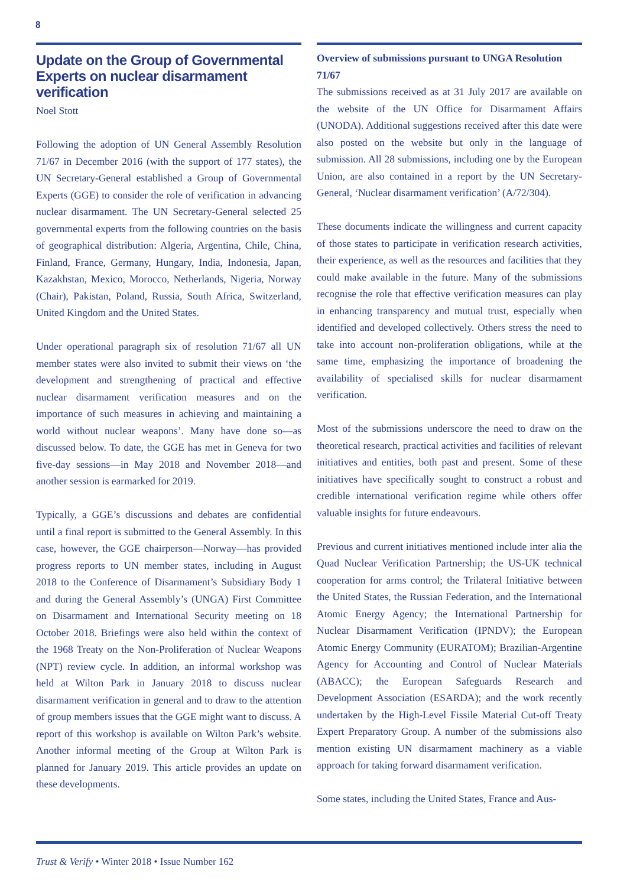8
Update on the Group of Governmental Experts on nuclear disarmament verification
Noel Stott
Following the adoption of UN General Assembly Resolution 71/67 in December 2016 (with the support of 177 states), the UN Secretary-General established a Group of Governmental Experts (GGE) to consider the role of verification in advancing nuclear disarmament. The UN Secretary-General selected 25 governmental experts from the following countries on the basis of geographical distribution: Algeria, Argentina, Chile, China, Finland, France, Germany, Hungary, India, Indonesia, Japan, Kazakhstan, Mexico, Morocco, Netherlands, Nigeria, Norway (Chair), Pakistan, Poland, Russia, South Africa, Switzerland, United Kingdom and the United States.
Under operational paragraph six of resolution 71/67 all UN member states were also invited to submit their views on ‘the development and strengthening of practical and effective nuclear disarmament verification measures and on the importance of such measures in achieving and maintaining a world without nuclear weapons’. Many have done so—as discussed below. To date, the GGE has met in Geneva for two five-day sessions—in May 2018 and November 2018—and another session is earmarked for 2019.
Typically, a GGE’s discussions and debates are confidential until a final report is submitted to the General Assembly. In this case, however, the GGE chairperson—Norway—has provided progress reports to UN member states, including in August 2018 to the Conference of Disarmament’s Subsidiary Body 1 and during the General Assembly’s (UNGA) First Committee on Disarmament and International Security meeting on 18 October 2018. Briefings were also held within the context of the 1968 Treaty on the Non-Proliferation of Nuclear Weapons (NPT) review cycle. In addition, an informal workshop was held at Wilton Park in January 2018 to discuss nuclear disarmament verification in general and to draw to the attention of group members issues that the GGE might want to discuss. A report of this workshop is available on Wilton Park’s website. Another informal meeting of the Group at Wilton Park is planned for January 2019. This article provides an update on these developments.
Overview of submissions pursuant to UNGA Resolution 71/67
The submissions received as at 31 July 2017 are available on the website of the UN Office for Disarmament Affairs (UNODA). Additional suggestions received after this date were also posted on the website but only in the language of submission. All 28 submissions, including one by the European Union, are also contained in a report by the UN Secretary-General, ‘Nuclear disarmament verification’ (A/72/304).
These documents indicate the willingness and current capacity of those states to participate in verification research activities, their experience, as well as the resources and facilities that they could make available in the future. Many of the submissions recognise the role that effective verification measures can play in enhancing transparency and mutual trust, especially when identified and developed collectively. Others stress the need to take into account non-proliferation obligations, while at the same time, emphasizing the importance of broadening the availability of specialised skills for nuclear disarmament verification.
Most of the submissions underscore the need to draw on the theoretical research, practical activities and facilities of relevant initiatives and entities, both past and present. Some of these initiatives have specifically sought to construct a robust and credible international verification regime while others offer valuable insights for future endeavours.
Previous and current initiatives mentioned include inter alia the Quad Nuclear Verification Partnership; the US-UK technical cooperation for arms control; the Trilateral Initiative between the United States, the Russian Federation, and the International Atomic Energy Agency; the International Partnership for Nuclear Disarmament Verification (IPNDV); the European Atomic Energy Community (EURATOM); Brazilian-Argentine Agency for Accounting and Control of Nuclear Materials (ABACC); the European Safeguards Research and Development Association (ESARDA); and the work recently undertaken by the High-Level Fissile Material Cut-off Treaty Expert Preparatory Group. A number of the submissions also mention existing UN disarmament machinery as a viable approach for taking forward disarmament verification.
Some states, including the United States, France and Aus-
Trust & Verify • Winter 2018 • Issue Number 162